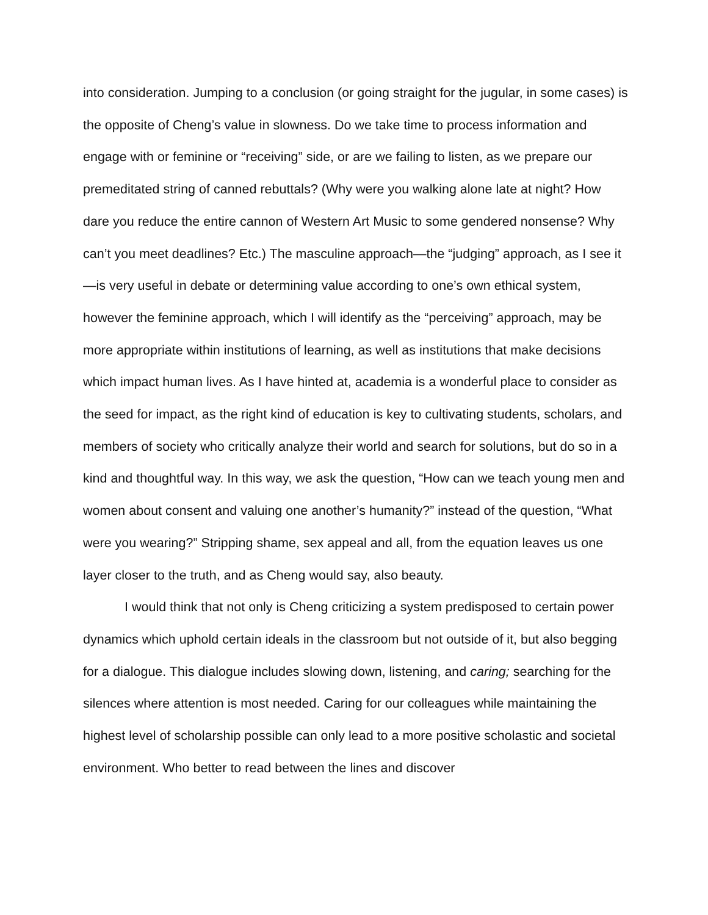into consideration. Jumping to a conclusion (or going straight for the jugular, in some cases) is the opposite of Cheng’s value in slowness. Do we take time to process information and engage with or feminine or “receiving” side, or are we failing to listen, as we prepare our premeditated string of canned rebuttals? (Why were you walking alone late at night? How dare you reduce the entire cannon of Western Art Music to some gendered nonsense? Why can’t you meet deadlines? Etc.) The masculine approach—the “judging” approach, as I see it—is very useful in debate or determining value according to one’s own ethical system, however the feminine approach, which I will identify as the “perceiving” approach, may be more appropriate within institutions of learning, as well as institutions that make decisions which impact human lives. As I have hinted at, academia is a wonderful place to consider as the seed for impact, as the right kind of education is key to cultivating students, scholars, and members of society who critically analyze their world and search for solutions, but do so in a kind and thoughtful way. In this way, we ask the question, “How can we teach young men and women about consent and valuing one another’s humanity?” instead of the question, “What were you wearing?” Stripping shame, sex appeal and all, from the equation leaves us one layer closer to the truth, and as Cheng would say, also beauty.
I would think that not only is Cheng criticizing a system predisposed to certain power dynamics which uphold certain ideals in the classroom but not outside of it, but also begging for a dialogue. This dialogue includes slowing down, listening, and caring; searching for the silences where attention is most needed. Caring for our colleagues while maintaining the highest level of scholarship possible can only lead to a more positive scholastic and societal environment. Who better to read between the lines and discover